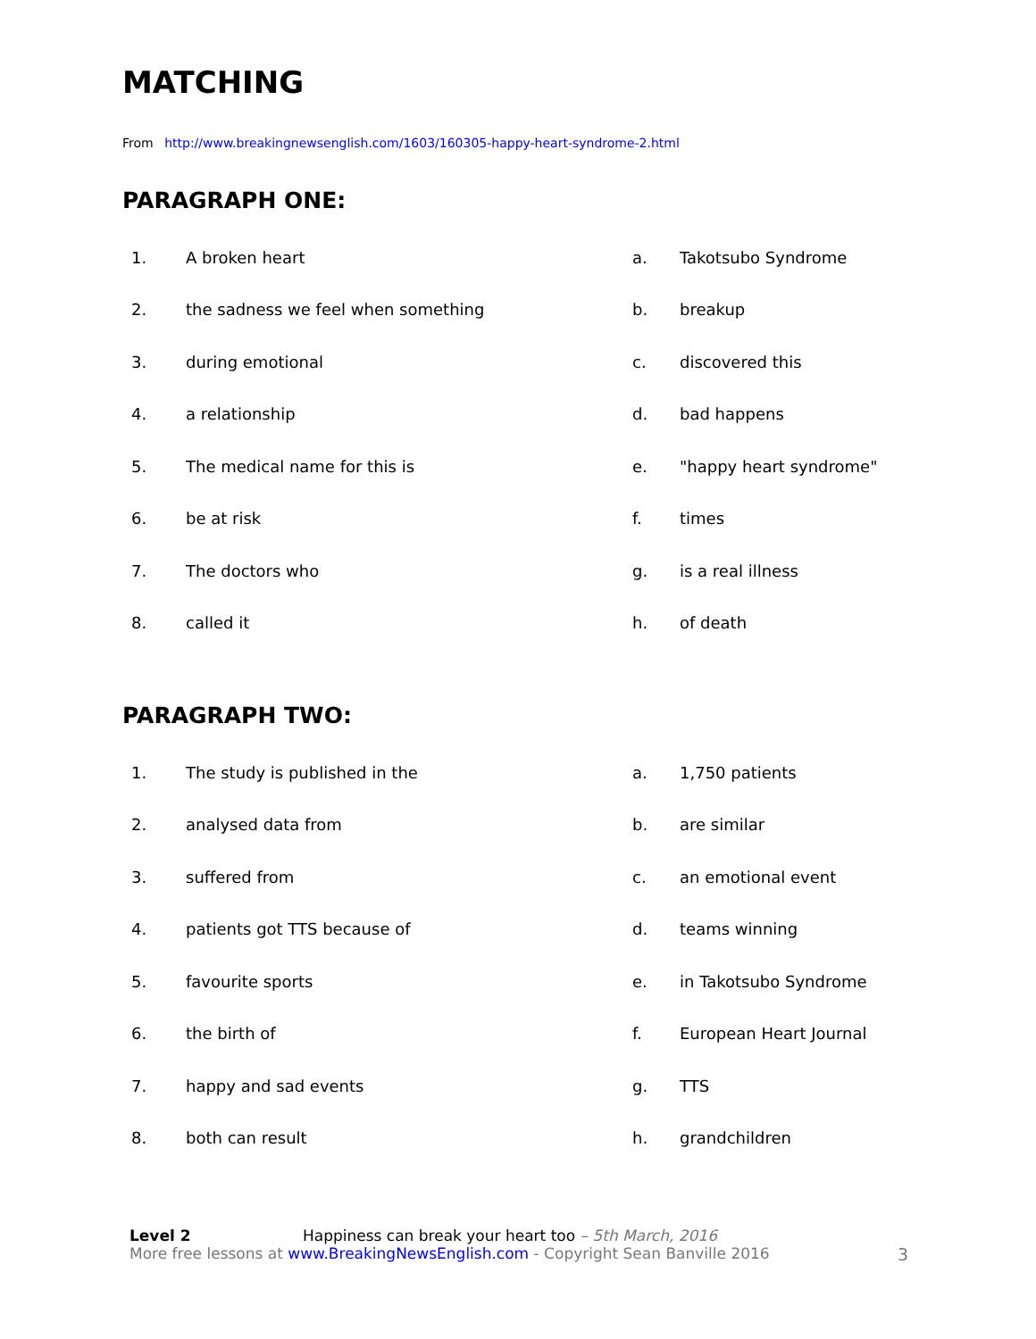MATCHING
From http://www.breakingnewsenglish.com/1603/160305-happy-heart-syndrome-2.html
PARAGRAPH ONE:
| 1. | A broken heart | a. | Takotsubo Syndrome |
| 2. | the sadness we feel when something | b. | breakup |
| 3. | during emotional | c. | discovered this |
| 4. | a relationship | d. | bad happens |
| 5. | The medical name for this is | e. | "happy heart syndrome" |
| 6. | be at risk | f. | times |
| 7. | The doctors who | g. | is a real illness |
| 8. | called it | h. | of death |
PARAGRAPH TWO:
| 1. | The study is published in the | a. | 1,750 patients |
| 2. | analysed data from | b. | are similar |
| 3. | suffered from | c. | an emotional event |
| 4. | patients got TTS because of | d. | teams winning |
| 5. | favourite sports | e. | in Takotsubo Syndrome |
| 6. | the birth of | f. | European Heart Journal |
| 7. | happy and sad events | g. | TTS |
| 8. | both can result | h. | grandchildren |
Level 2 Happiness can break your heart too – 5th March, 2016
More free lessons at www.BreakingNewsEnglish.com - Copyright Sean Banville 2016
3